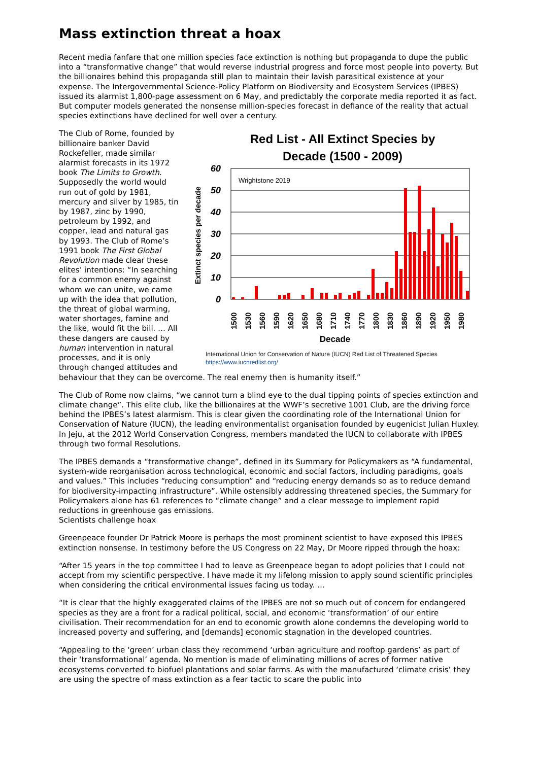Mass extinction threat a hoax
Recent media fanfare that one million species face extinction is nothing but propaganda to dupe the public into a “transformative change” that would reverse industrial progress and force most people into poverty. But the billionaires behind this propaganda still plan to maintain their lavish parasitical existence at your expense. The Intergovernmental Science-Policy Platform on Biodiversity and Ecosystem Services (IPBES) issued its alarmist 1,800-page assessment on 6 May, and predictably the corporate media reported it as fact. But computer models generated the nonsense million-species forecast in defiance of the reality that actual species extinctions have declined for well over a century.
Red List - All Extinct Species by
Decade (1500 - 2009)
60
50
40
30
20
10
0
Wrightstone 2019
Extinct species per decade
1500
1530
1560
1590
1620
1650
1680
1710
1740
1770
1800
1830
1860
1890
1920
1950
1980
Decade
International Union for Conservation of Nature (IUCN) Red List of Threatened Species
https://www.iucnredlist.org/
The Club of Rome, founded by billionaire banker David Rockefeller, made similar alarmist forecasts in its 1972 book The Limits to Growth. Supposedly the world would run out of gold by 1981, mercury and silver by 1985, tin by 1987, zinc by 1990, petroleum by 1992, and copper, lead and natural gas by 1993. The Club of Rome’s 1991 book The First Global Revolution made clear these elites’ intentions: “In searching for a common enemy against whom we can unite, we came up with the idea that pollution, the threat of global warming, water shortages, famine and the like, would fit the bill. … All these dangers are caused by human intervention in natural processes, and it is only through changed attitudes and behaviour that they can be overcome. The real enemy then is humanity itself.”
The Club of Rome now claims, “we cannot turn a blind eye to the dual tipping points of species extinction and climate change”. This elite club, like the billionaires at the WWF’s secretive 1001 Club, are the driving force behind the IPBES’s latest alarmism. This is clear given the coordinating role of the International Union for Conservation of Nature (IUCN), the leading environmentalist organisation founded by eugenicist Julian Huxley. In Jeju, at the 2012 World Conservation Congress, members mandated the IUCN to collaborate with IPBES through two formal Resolutions.
The IPBES demands a “transformative change”, defined in its Summary for Policymakers as “A fundamental, system-wide reorganisation across technological, economic and social factors, including paradigms, goals and values.” This includes “reducing consumption” and “reducing energy demands so as to reduce demand for biodiversity-impacting infrastructure”. While ostensibly addressing threatened species, the Summary for Policymakers alone has 61 references to “climate change” and a clear message to implement rapid reductions in greenhouse gas emissions.
Scientists challenge hoax
Greenpeace founder Dr Patrick Moore is perhaps the most prominent scientist to have exposed this IPBES extinction nonsense. In testimony before the US Congress on 22 May, Dr Moore ripped through the hoax:
“After 15 years in the top committee I had to leave as Greenpeace began to adopt policies that I could not accept from my scientific perspective. I have made it my lifelong mission to apply sound scientific principles when considering the critical environmental issues facing us today. …
“It is clear that the highly exaggerated claims of the IPBES are not so much out of concern for endangered species as they are a front for a radical political, social, and economic ‘transformation’ of our entire civilisation. Their recommendation for an end to economic growth alone condemns the developing world to increased poverty and suffering, and [demands] economic stagnation in the developed countries.
“Appealing to the ‘green’ urban class they recommend ‘urban agriculture and rooftop gardens’ as part of their ‘transformational’ agenda. No mention is made of eliminating millions of acres of former native ecosystems converted to biofuel plantations and solar farms. As with the manufactured ‘climate crisis’ they are using the spectre of mass extinction as a fear tactic to scare the public into